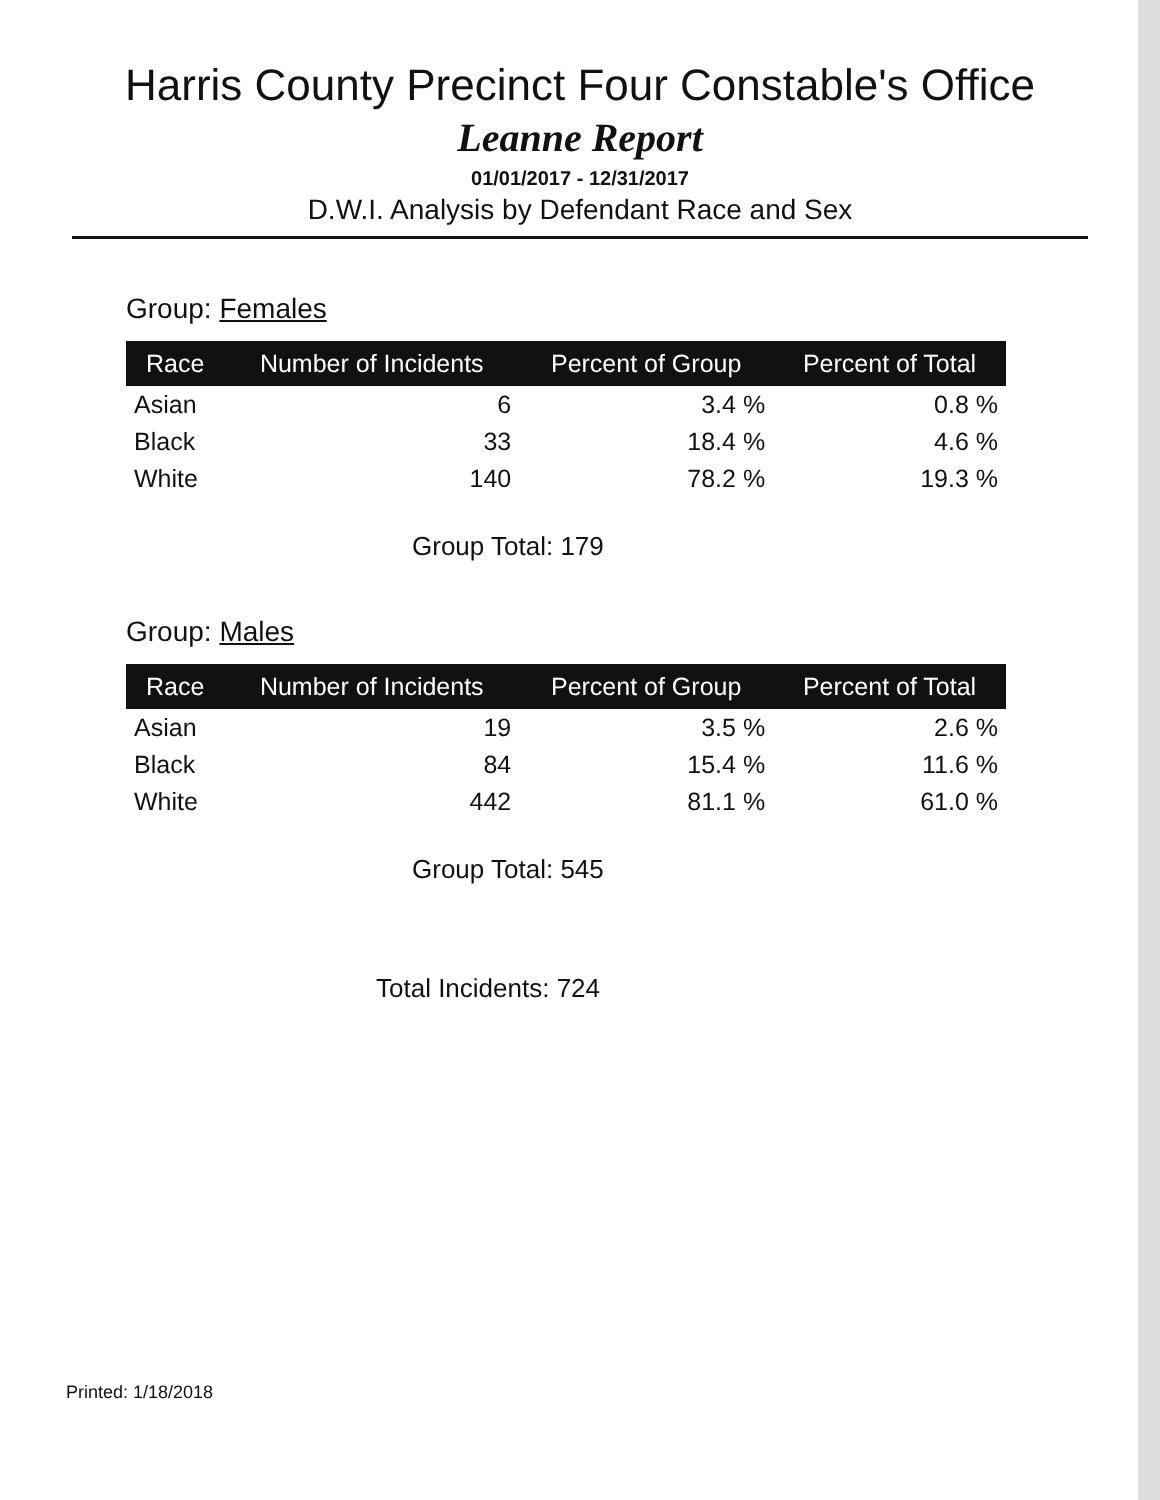Harris County Precinct Four Constable's Office
Leanne Report
01/01/2017 - 12/31/2017
D.W.I. Analysis by Defendant Race and Sex
Group: Females
| Race | Number of Incidents | Percent of Group | Percent of Total |
| --- | --- | --- | --- |
| Asian | 6 | 3.4 % | 0.8 % |
| Black | 33 | 18.4 % | 4.6 % |
| White | 140 | 78.2 % | 19.3 % |
Group Total: 179
Group: Males
| Race | Number of Incidents | Percent of Group | Percent of Total |
| --- | --- | --- | --- |
| Asian | 19 | 3.5 % | 2.6 % |
| Black | 84 | 15.4 % | 11.6 % |
| White | 442 | 81.1 % | 61.0 % |
Group Total: 545
Total Incidents: 724
Printed: 1/18/2018